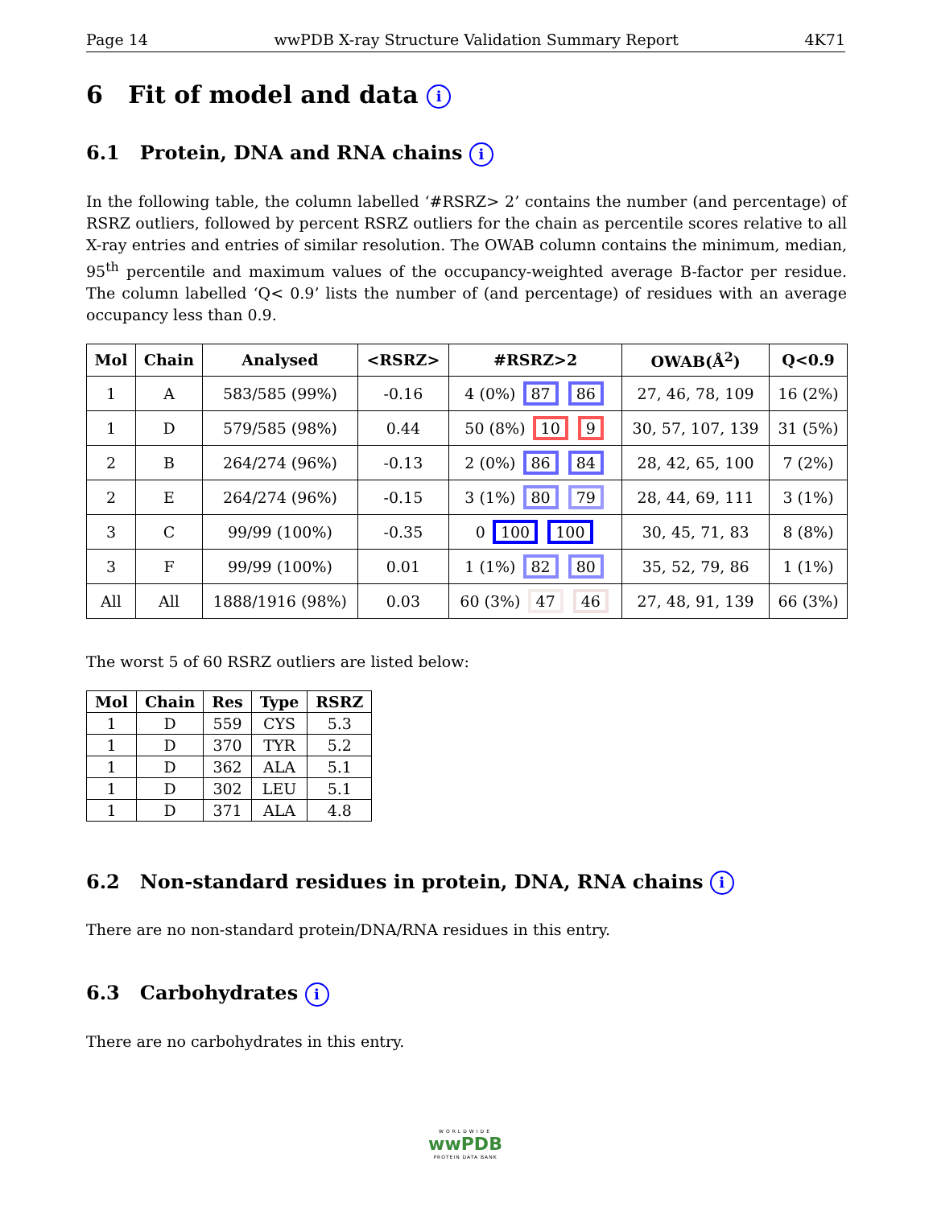Page 14 wwPDB X-ray Structure Validation Summary Report 4K71
6 Fit of model and data i
6.1 Protein, DNA and RNA chains i
In the following table, the column labelled ‘#RSRZ> 2’ contains the number (and percentage) of RSRZ outliers, followed by percent RSRZ outliers for the chain as percentile scores relative to all X-ray entries and entries of similar resolution. The OWAB column contains the minimum, median, 95<sup>th</sup> percentile and maximum values of the occupancy-weighted average B-factor per residue. The column labelled ‘Q< 0.9’ lists the number of (and percentage) of residues with an average occupancy less than 0.9.
| Mol | Chain | Analysed | <RSRZ> | #RSRZ>2 | OWAB(Å<sup>2</sup>) | Q<0.9 |
| --- | --- | --- | --- | --- | --- | --- |
| 1 | A | 583/585 (99%) | -0.16 | 4 (0%) 87 86 | 27, 46, 78, 109 | 16 (2%) |
| 1 | D | 579/585 (98%) | 0.44 | 50 (8%) 10 9 | 30, 57, 107, 139 | 31 (5%) |
| 2 | B | 264/274 (96%) | -0.13 | 2 (0%) 86 84 | 28, 42, 65, 100 | 7 (2%) |
| 2 | E | 264/274 (96%) | -0.15 | 3 (1%) 80 79 | 28, 44, 69, 111 | 3 (1%) |
| 3 | C | 99/99 (100%) | -0.35 | 0 100 100 | 30, 45, 71, 83 | 8 (8%) |
| 3 | F | 99/99 (100%) | 0.01 | 1 (1%) 82 80 | 35, 52, 79, 86 | 1 (1%) |
| All | All | 1888/1916 (98%) | 0.03 | 60 (3%) 47 46 | 27, 48, 91, 139 | 66 (3%) |
The worst 5 of 60 RSRZ outliers are listed below:
| Mol | Chain | Res | Type | RSRZ |
| --- | --- | --- | --- | --- |
| 1 | D | 559 | CYS | 5.3 |
| 1 | D | 370 | TYR | 5.2 |
| 1 | D | 362 | ALA | 5.1 |
| 1 | D | 302 | LEU | 5.1 |
| 1 | D | 371 | ALA | 4.8 |
6.2 Non-standard residues in protein, DNA, RNA chains i
There are no non-standard protein/DNA/RNA residues in this entry.
6.3 Carbohydrates i
There are no carbohydrates in this entry.
WORLDWIDE
wwPDB
PROTEIN DATA BANK